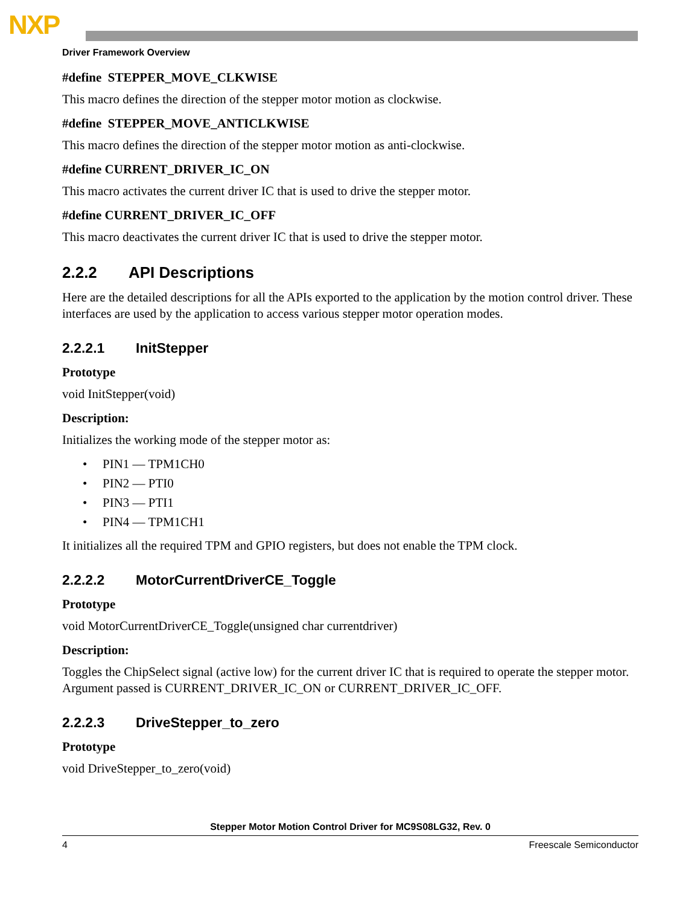NXP
Driver Framework Overview
#define STEPPER_MOVE_CLKWISE
This macro defines the direction of the stepper motor motion as clockwise.
#define STEPPER_MOVE_ANTICLKWISE
This macro defines the direction of the stepper motor motion as anti-clockwise.
#define CURRENT_DRIVER_IC_ON
This macro activates the current driver IC that is used to drive the stepper motor.
#define CURRENT_DRIVER_IC_OFF
This macro deactivates the current driver IC that is used to drive the stepper motor.
2.2.2 API Descriptions
Here are the detailed descriptions for all the APIs exported to the application by the motion control driver. These interfaces are used by the application to access various stepper motor operation modes.
2.2.2.1 InitStepper
Prototype
void InitStepper(void)
Description:
Initializes the working mode of the stepper motor as:
• PIN1 — TPM1CH0
• PIN2 — PTI0
• PIN3 — PTI1
• PIN4 — TPM1CH1
It initializes all the required TPM and GPIO registers, but does not enable the TPM clock.
2.2.2.2 MotorCurrentDriverCE_Toggle
Prototype
void MotorCurrentDriverCE_Toggle(unsigned char currentdriver)
Description:
Toggles the ChipSelect signal (active low) for the current driver IC that is required to operate the stepper motor. Argument passed is CURRENT_DRIVER_IC_ON or CURRENT_DRIVER_IC_OFF.
2.2.2.3 DriveStepper_to_zero
Prototype
void DriveStepper_to_zero(void)
Stepper Motor Motion Control Driver for MC9S08LG32, Rev. 0
4 Freescale Semiconductor